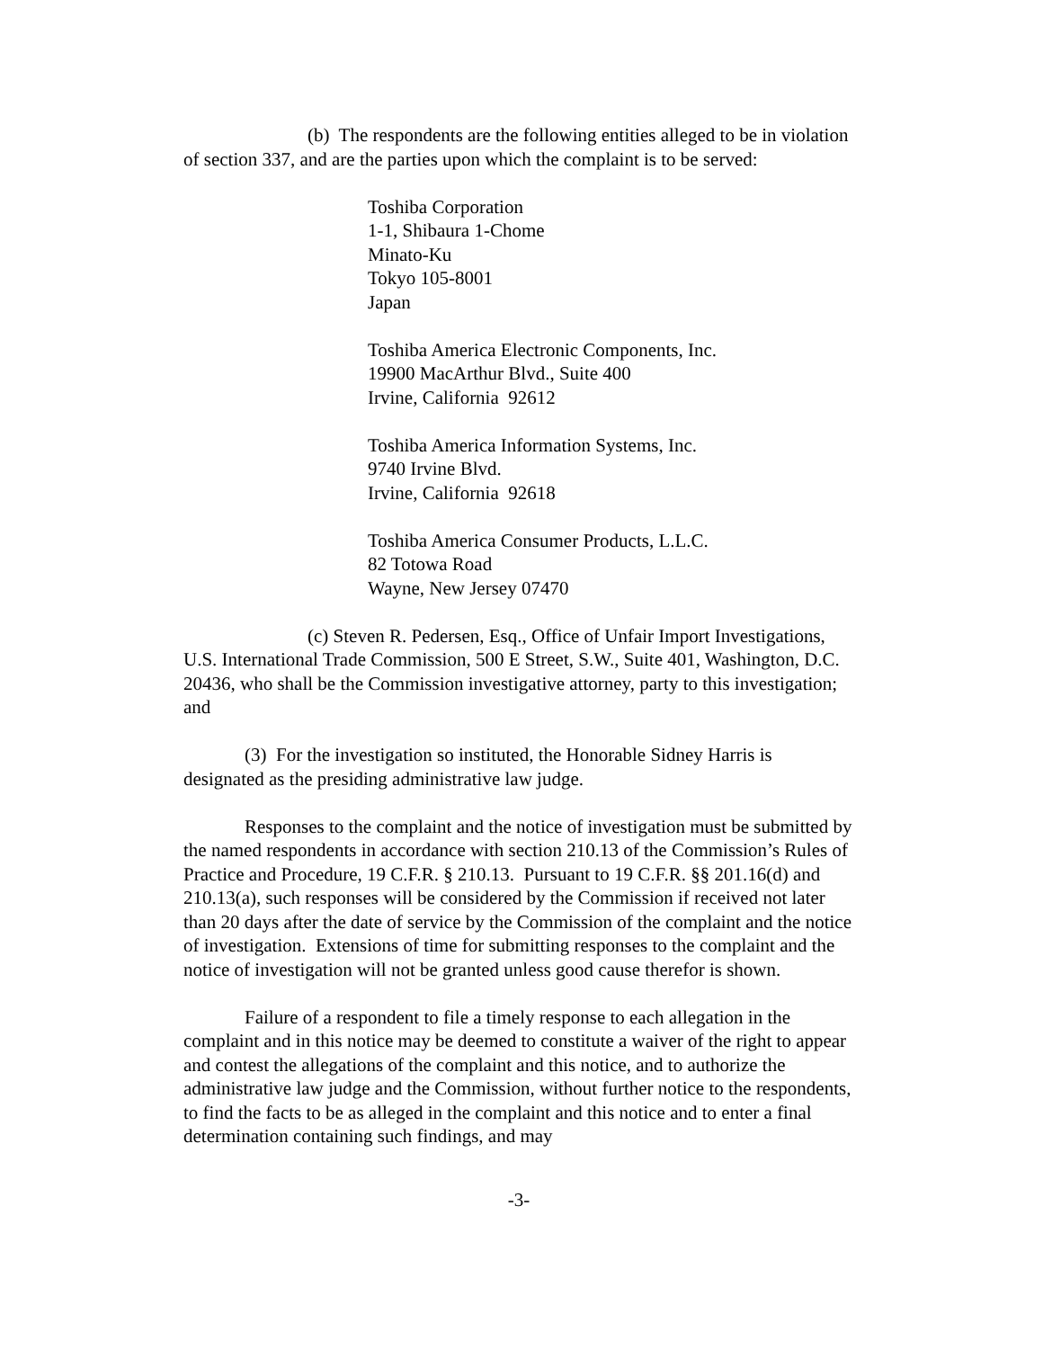(b) The respondents are the following entities alleged to be in violation of section 337, and are the parties upon which the complaint is to be served:
Toshiba Corporation
1-1, Shibaura 1-Chome
Minato-Ku
Tokyo 105-8001
Japan
Toshiba America Electronic Components, Inc.
19900 MacArthur Blvd., Suite 400
Irvine, California 92612
Toshiba America Information Systems, Inc.
9740 Irvine Blvd.
Irvine, California 92618
Toshiba America Consumer Products, L.L.C.
82 Totowa Road
Wayne, New Jersey 07470
(c) Steven R. Pedersen, Esq., Office of Unfair Import Investigations, U.S. International Trade Commission, 500 E Street, S.W., Suite 401, Washington, D.C. 20436, who shall be the Commission investigative attorney, party to this investigation; and
(3) For the investigation so instituted, the Honorable Sidney Harris is designated as the presiding administrative law judge.
Responses to the complaint and the notice of investigation must be submitted by the named respondents in accordance with section 210.13 of the Commission’s Rules of Practice and Procedure, 19 C.F.R. § 210.13. Pursuant to 19 C.F.R. §§ 201.16(d) and 210.13(a), such responses will be considered by the Commission if received not later than 20 days after the date of service by the Commission of the complaint and the notice of investigation. Extensions of time for submitting responses to the complaint and the notice of investigation will not be granted unless good cause therefor is shown.
Failure of a respondent to file a timely response to each allegation in the complaint and in this notice may be deemed to constitute a waiver of the right to appear and contest the allegations of the complaint and this notice, and to authorize the administrative law judge and the Commission, without further notice to the respondents, to find the facts to be as alleged in the complaint and this notice and to enter a final determination containing such findings, and may
-3-